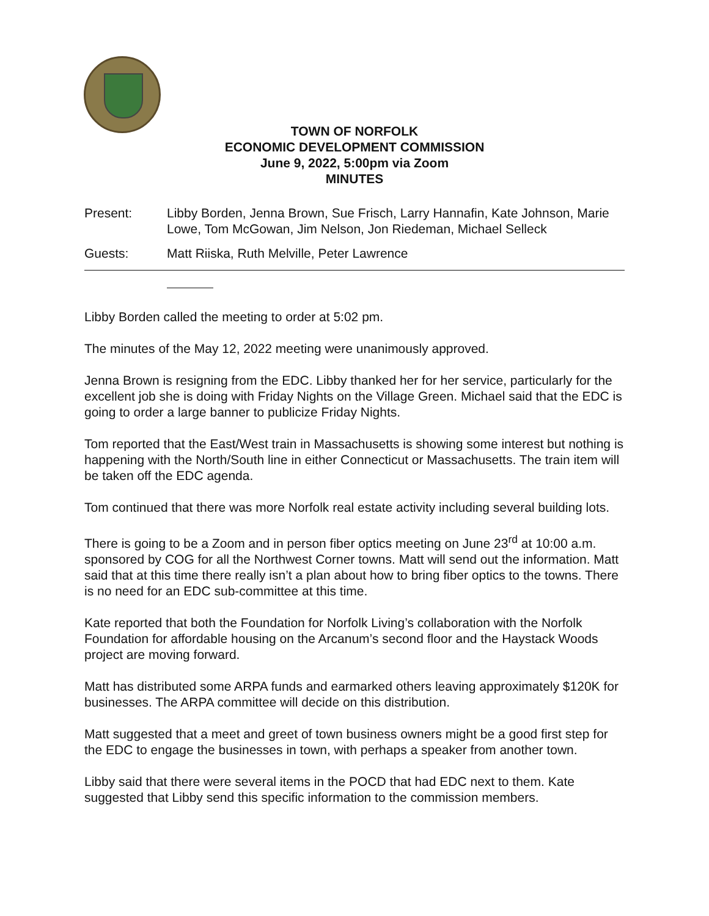TOWN OF NORFOLK
ECONOMIC DEVELOPMENT COMMISSION
June 9, 2022, 5:00pm via Zoom
MINUTES
Present: Libby Borden, Jenna Brown, Sue Frisch, Larry Hannafin, Kate Johnson, Marie Lowe, Tom McGowan, Jim Nelson, Jon Riedeman, Michael Selleck
Guests: Matt Riiska, Ruth Melville, Peter Lawrence
Libby Borden called the meeting to order at 5:02 pm.
The minutes of the May 12, 2022 meeting were unanimously approved.
Jenna Brown is resigning from the EDC. Libby thanked her for her service, particularly for the excellent job she is doing with Friday Nights on the Village Green. Michael said that the EDC is going to order a large banner to publicize Friday Nights.
Tom reported that the East/West train in Massachusetts is showing some interest but nothing is happening with the North/South line in either Connecticut or Massachusetts. The train item will be taken off the EDC agenda.
Tom continued that there was more Norfolk real estate activity including several building lots.
There is going to be a Zoom and in person fiber optics meeting on June 23<sup>rd</sup> at 10:00 a.m. sponsored by COG for all the Northwest Corner towns. Matt will send out the information. Matt said that at this time there really isn’t a plan about how to bring fiber optics to the towns. There is no need for an EDC sub-committee at this time.
Kate reported that both the Foundation for Norfolk Living’s collaboration with the Norfolk Foundation for affordable housing on the Arcanum’s second floor and the Haystack Woods project are moving forward.
Matt has distributed some ARPA funds and earmarked others leaving approximately $120K for businesses. The ARPA committee will decide on this distribution.
Matt suggested that a meet and greet of town business owners might be a good first step for the EDC to engage the businesses in town, with perhaps a speaker from another town.
Libby said that there were several items in the POCD that had EDC next to them. Kate suggested that Libby send this specific information to the commission members.